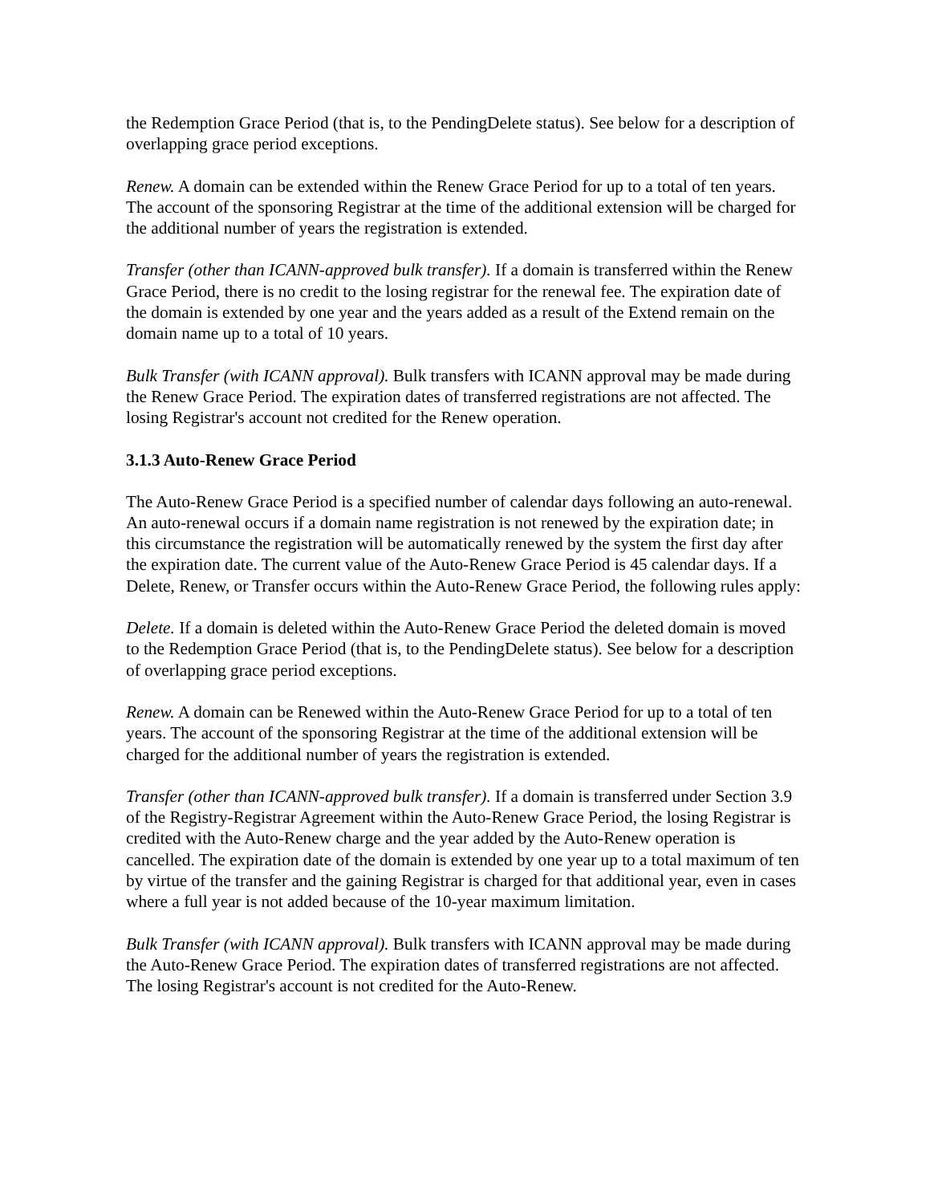the Redemption Grace Period (that is, to the PendingDelete status). See below for a description of overlapping grace period exceptions.
Renew. A domain can be extended within the Renew Grace Period for up to a total of ten years. The account of the sponsoring Registrar at the time of the additional extension will be charged for the additional number of years the registration is extended.
Transfer (other than ICANN-approved bulk transfer). If a domain is transferred within the Renew Grace Period, there is no credit to the losing registrar for the renewal fee. The expiration date of the domain is extended by one year and the years added as a result of the Extend remain on the domain name up to a total of 10 years.
Bulk Transfer (with ICANN approval). Bulk transfers with ICANN approval may be made during the Renew Grace Period. The expiration dates of transferred registrations are not affected. The losing Registrar's account not credited for the Renew operation.
3.1.3 Auto-Renew Grace Period
The Auto-Renew Grace Period is a specified number of calendar days following an auto-renewal. An auto-renewal occurs if a domain name registration is not renewed by the expiration date; in this circumstance the registration will be automatically renewed by the system the first day after the expiration date. The current value of the Auto-Renew Grace Period is 45 calendar days. If a Delete, Renew, or Transfer occurs within the Auto-Renew Grace Period, the following rules apply:
Delete. If a domain is deleted within the Auto-Renew Grace Period the deleted domain is moved to the Redemption Grace Period (that is, to the PendingDelete status). See below for a description of overlapping grace period exceptions.
Renew. A domain can be Renewed within the Auto-Renew Grace Period for up to a total of ten years. The account of the sponsoring Registrar at the time of the additional extension will be charged for the additional number of years the registration is extended.
Transfer (other than ICANN-approved bulk transfer). If a domain is transferred under Section 3.9 of the Registry-Registrar Agreement within the Auto-Renew Grace Period, the losing Registrar is credited with the Auto-Renew charge and the year added by the Auto-Renew operation is cancelled. The expiration date of the domain is extended by one year up to a total maximum of ten by virtue of the transfer and the gaining Registrar is charged for that additional year, even in cases where a full year is not added because of the 10-year maximum limitation.
Bulk Transfer (with ICANN approval). Bulk transfers with ICANN approval may be made during the Auto-Renew Grace Period. The expiration dates of transferred registrations are not affected. The losing Registrar's account is not credited for the Auto-Renew.